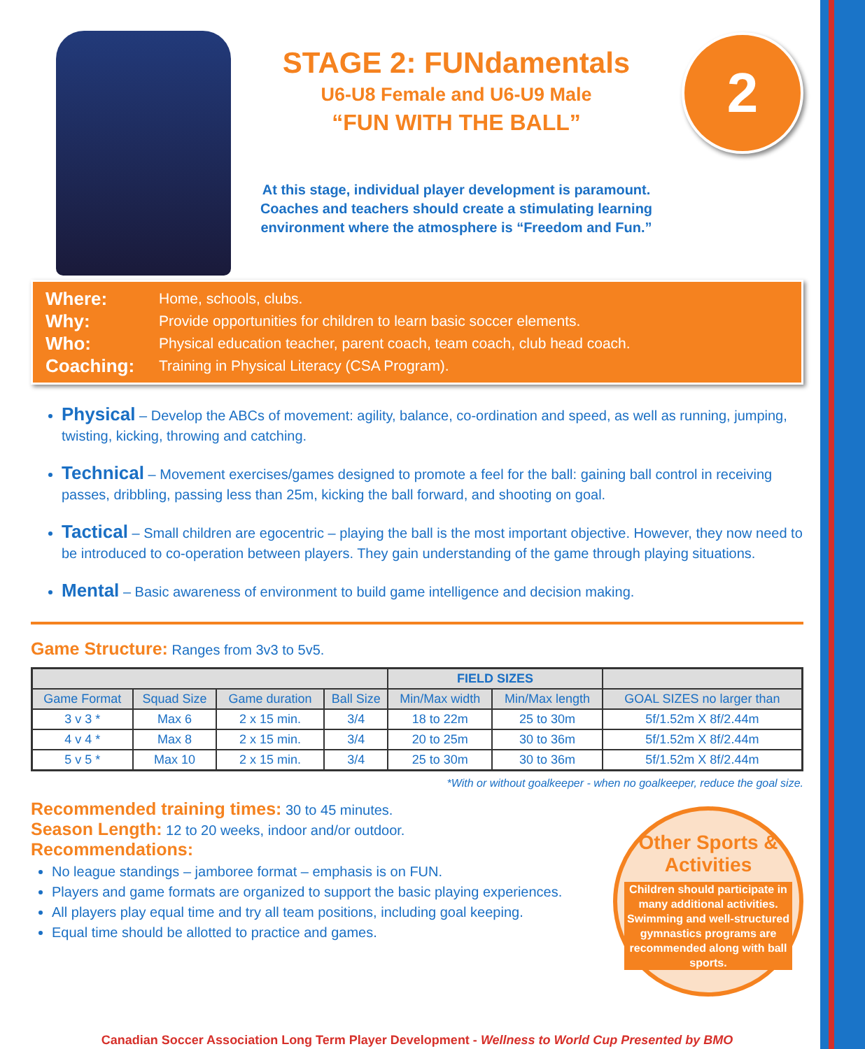STAGE 2: FUNdamentals
U6-U8 Female and U6-U9 Male
“FUN WITH THE BALL”
At this stage, individual player development is paramount.
Coaches and teachers should create a stimulating learning
environment where the atmosphere is “Freedom and Fun.”
2
Where: Home, schools, clubs.
Why: Provide opportunities for children to learn basic soccer elements.
Who: Physical education teacher, parent coach, team coach, club head coach.
Coaching: Training in Physical Literacy (CSA Program).
Physical – Develop the ABCs of movement: agility, balance, co-ordination and speed, as well as running, jumping, twisting, kicking, throwing and catching.
Technical – Movement exercises/games designed to promote a feel for the ball: gaining ball control in receiving passes, dribbling, passing less than 25m, kicking the ball forward, and shooting on goal.
Tactical – Small children are egocentric – playing the ball is the most important objective. However, they now need to be introduced to co-operation between players. They gain understanding of the game through playing situations.
Mental – Basic awareness of environment to build game intelligence and decision making.
Game Structure: Ranges from 3v3 to 5v5.
| | | | | FIELD SIZES | | |
| --- | --- | --- | --- | --- | --- | --- |
| Game Format | Squad Size | Game duration | Ball Size | Min/Max width | Min/Max length | GOAL SIZES no larger than |
| 3 v 3 * | Max 6 | 2 x 15 min. | 3/4 | 18 to 22m | 25 to 30m | 5f/1.52m X 8f/2.44m |
| 4 v 4 * | Max 8 | 2 x 15 min. | 3/4 | 20 to 25m | 30 to 36m | 5f/1.52m X 8f/2.44m |
| 5 v 5 * | Max 10 | 2 x 15 min. | 3/4 | 25 to 30m | 30 to 36m | 5f/1.52m X 8f/2.44m |
*With or without goalkeeper - when no goalkeeper, reduce the goal size.
Recommended training times: 30 to 45 minutes.
Season Length: 12 to 20 weeks, indoor and/or outdoor.
Recommendations:
No league standings – jamboree format – emphasis is on FUN.
Players and game formats are organized to support the basic playing experiences.
All players play equal time and try all team positions, including goal keeping.
Equal time should be allotted to practice and games.
Other Sports & Activities
Children should participate in many additional activities. Swimming and well-structured gymnastics programs are recommended along with ball sports.
Canadian Soccer Association Long Term Player Development - Wellness to World Cup Presented by BMO